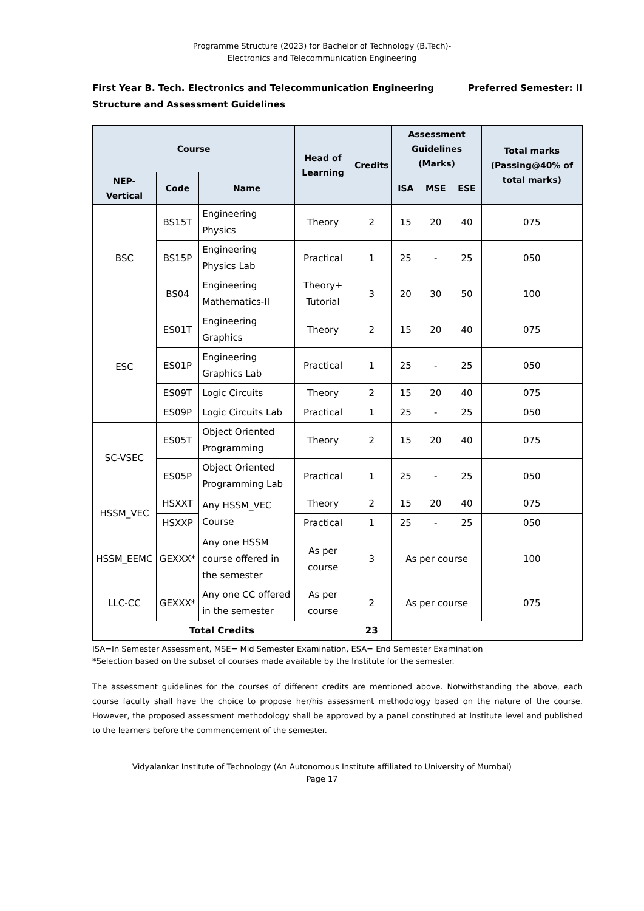Programme Structure (2023) for Bachelor of Technology (B.Tech)-
Electronics and Telecommunication Engineering
Preferred Semester: II First Year B. Tech. Electronics and Telecommunication Engineering
Structure and Assessment Guidelines
| Course | | | Head of Learning | Credits | Assessment Guidelines (Marks) | | | Total marks (Passing@40% of total marks) |
| --- | --- | --- | --- | --- | --- | --- | --- | --- |
| NEP-Vertical | Code | Name | | | ISA | MSE | ESE | |
| BSC | BS15T | Engineering Physics | Theory | 2 | 15 | 20 | 40 | 075 |
| | BS15P | Engineering Physics Lab | Practical | 1 | 25 | - | 25 | 050 |
| | BS04 | Engineering Mathematics-II | Theory+ Tutorial | 3 | 20 | 30 | 50 | 100 |
| ESC | ES01T | Engineering Graphics | Theory | 2 | 15 | 20 | 40 | 075 |
| | ES01P | Engineering Graphics Lab | Practical | 1 | 25 | - | 25 | 050 |
| | ES09T | Logic Circuits | Theory | 2 | 15 | 20 | 40 | 075 |
| | ES09P | Logic Circuits Lab | Practical | 1 | 25 | - | 25 | 050 |
| SC-VSEC | ES05T | Object Oriented Programming | Theory | 2 | 15 | 20 | 40 | 075 |
| | ES05P | Object Oriented Programming Lab | Practical | 1 | 25 | - | 25 | 050 |
| HSSM_VEC | HSXXT | Any HSSM_VEC Course | Theory | 2 | 15 | 20 | 40 | 075 |
| | HSXXP | | Practical | 1 | 25 | - | 25 | 050 |
| HSSM_EEMC | GEXXX* | Any one HSSM course offered in the semester | As per course | 3 | As per course | | | 100 |
| LLC-CC | GEXXX* | Any one CC offered in the semester | As per course | 2 | As per course | | | 075 |
| Total Credits | | | | 23 | | | | |
ISA=In Semester Assessment, MSE= Mid Semester Examination, ESA= End Semester Examination
*Selection based on the subset of courses made available by the Institute for the semester.
The assessment guidelines for the courses of different credits are mentioned above. Notwithstanding the above, each course faculty shall have the choice to propose her/his assessment methodology based on the nature of the course. However, the proposed assessment methodology shall be approved by a panel constituted at Institute level and published to the learners before the commencement of the semester.
Vidyalankar Institute of Technology (An Autonomous Institute affiliated to University of Mumbai)
Page 17